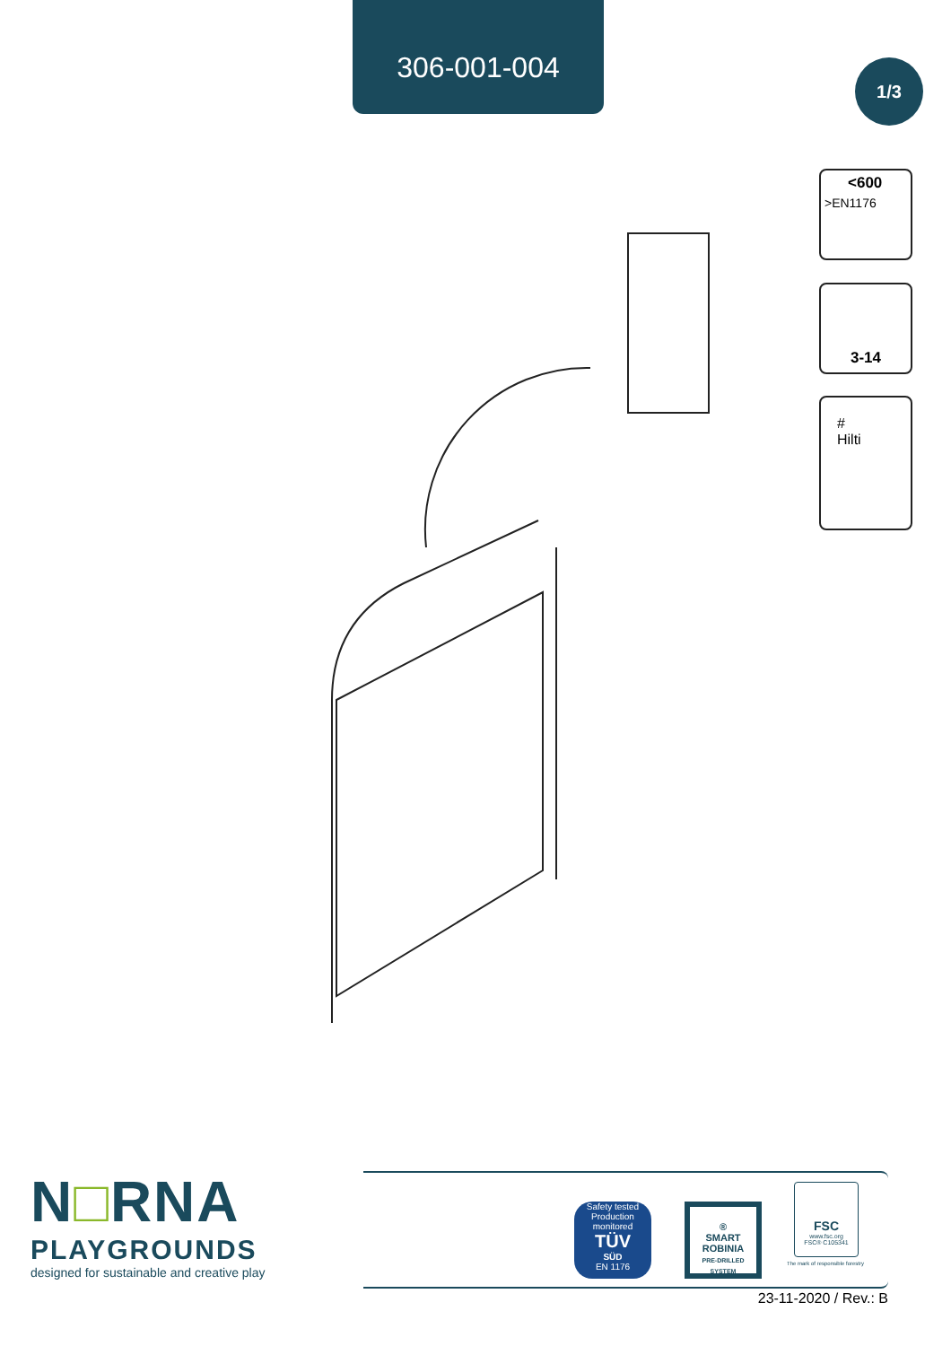306-001-004
1/3
<600
>EN1176
3-14
#
Hilti
N□RNA
PLAYGROUNDS
designed for sustainable and creative play
Safety tested
Production monitored
TÜV
SÜD
EN 1176
®
SMART
ROBINIA
PRE-DRILLED SYSTEM
FSC
www.fsc.org
FSC® C105341
The mark of responsible forestry
23-11-2020 / Rev.: B